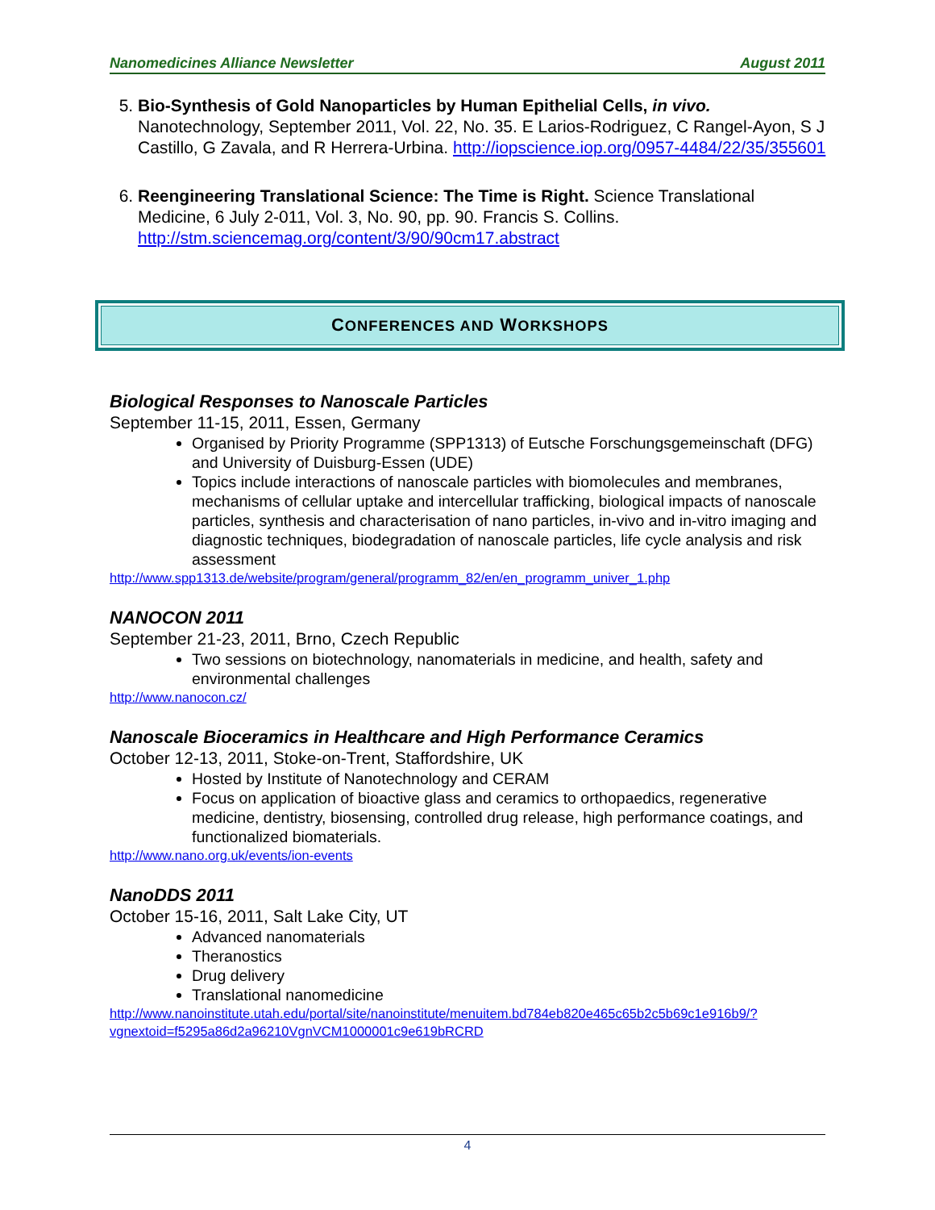Nanomedicines Alliance Newsletter August 2011
5. Bio-Synthesis of Gold Nanoparticles by Human Epithelial Cells, in vivo. Nanotechnology, September 2011, Vol. 22, No. 35. E Larios-Rodriguez, C Rangel-Ayon, S J Castillo, G Zavala, and R Herrera-Urbina. http://iopscience.iop.org/0957-4484/22/35/355601
6. Reengineering Translational Science: The Time is Right. Science Translational Medicine, 6 July 2-011, Vol. 3, No. 90, pp. 90. Francis S. Collins. http://stm.sciencemag.org/content/3/90/90cm17.abstract
CONFERENCES AND WORKSHOPS
Biological Responses to Nanoscale Particles
September 11-15, 2011, Essen, Germany
Organised by Priority Programme (SPP1313) of Eutsche Forschungsgemeinschaft (DFG) and University of Duisburg-Essen (UDE)
Topics include interactions of nanoscale particles with biomolecules and membranes, mechanisms of cellular uptake and intercellular trafficking, biological impacts of nanoscale particles, synthesis and characterisation of nano particles, in-vivo and in-vitro imaging and diagnostic techniques, biodegradation of nanoscale particles, life cycle analysis and risk assessment
http://www.spp1313.de/website/program/general/programm_82/en/en_programm_univer_1.php
NANOCON 2011
September 21-23, 2011, Brno, Czech Republic
Two sessions on biotechnology, nanomaterials in medicine, and health, safety and environmental challenges
http://www.nanocon.cz/
Nanoscale Bioceramics in Healthcare and High Performance Ceramics
October 12-13, 2011, Stoke-on-Trent, Staffordshire, UK
Hosted by Institute of Nanotechnology and CERAM
Focus on application of bioactive glass and ceramics to orthopaedics, regenerative medicine, dentistry, biosensing, controlled drug release, high performance coatings, and functionalized biomaterials.
http://www.nano.org.uk/events/ion-events
NanoDDS 2011
October 15-16, 2011, Salt Lake City, UT
Advanced nanomaterials
Theranostics
Drug delivery
Translational nanomedicine
http://www.nanoinstitute.utah.edu/portal/site/nanoinstitute/menuitem.bd784eb820e465c65b2c5b69c1e916b9/?vgnextoid=f5295a86d2a96210VgnVCM1000001c9e619bRCRD
4